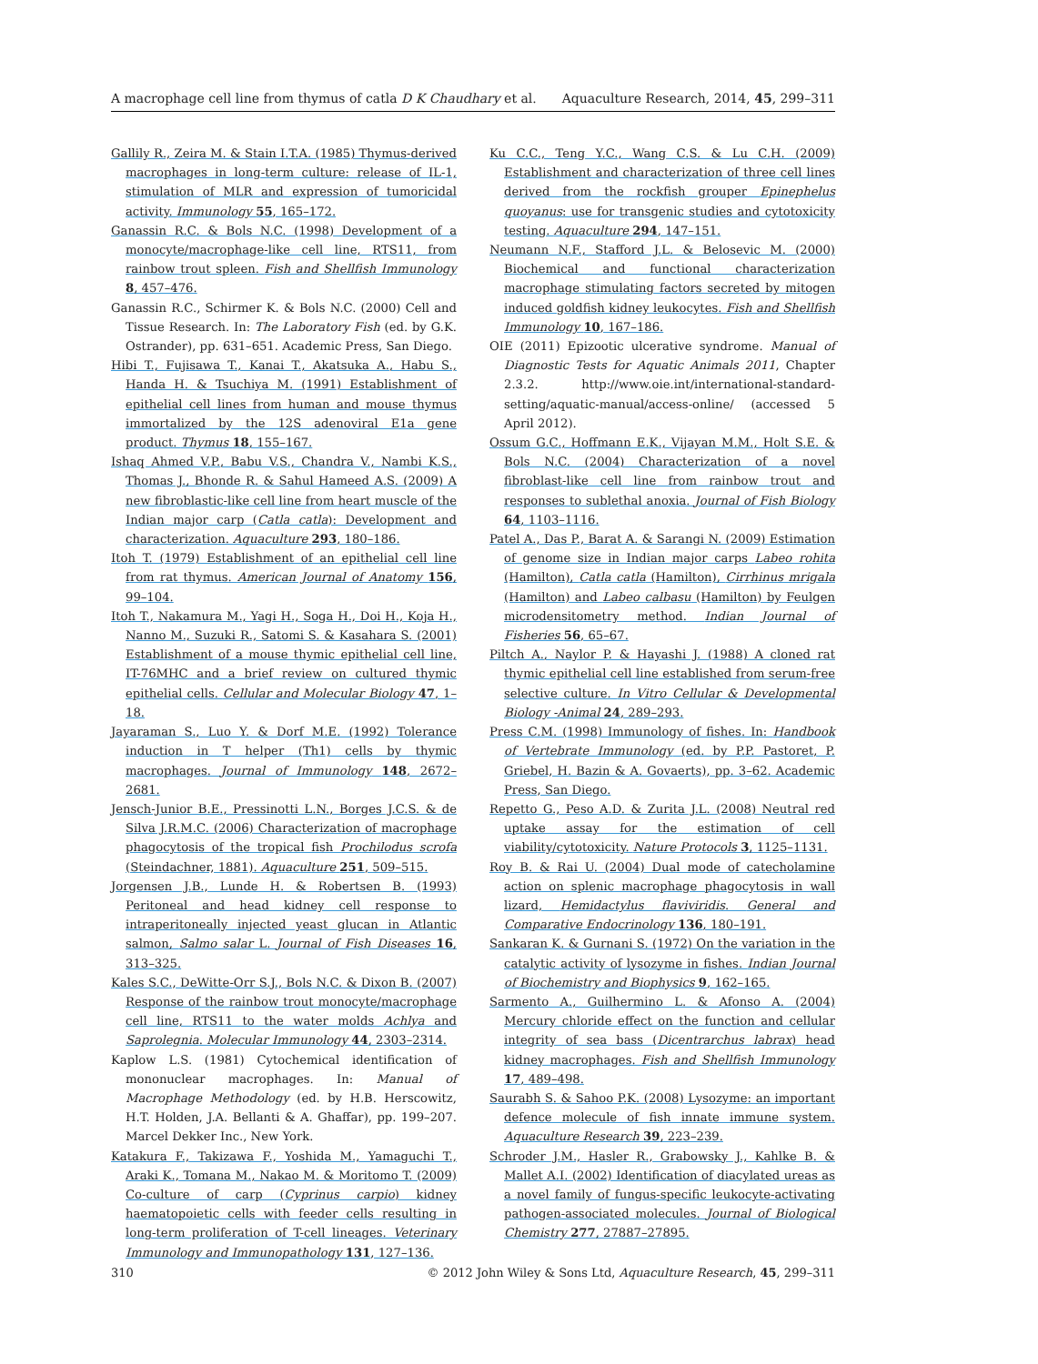A macrophage cell line from thymus of catla D K Chaudhary et al. Aquaculture Research, 2014, 45, 299–311
Gallily R., Zeira M. & Stain I.T.A. (1985) Thymus-derived macrophages in long-term culture: release of IL-1, stimulation of MLR and expression of tumoricidal activity. Immunology 55, 165–172.
Ganassin R.C. & Bols N.C. (1998) Development of a monocyte/macrophage-like cell line, RTS11, from rainbow trout spleen. Fish and Shellfish Immunology 8, 457–476.
Ganassin R.C., Schirmer K. & Bols N.C. (2000) Cell and Tissue Research. In: The Laboratory Fish (ed. by G.K. Ostrander), pp. 631–651. Academic Press, San Diego.
Hibi T., Fujisawa T., Kanai T., Akatsuka A., Habu S., Handa H. & Tsuchiya M. (1991) Establishment of epithelial cell lines from human and mouse thymus immortalized by the 12S adenoviral E1a gene product. Thymus 18, 155–167.
Ishaq Ahmed V.P., Babu V.S., Chandra V., Nambi K.S., Thomas J., Bhonde R. & Sahul Hameed A.S. (2009) A new fibroblastic-like cell line from heart muscle of the Indian major carp (Catla catla): Development and characterization. Aquaculture 293, 180–186.
Itoh T. (1979) Establishment of an epithelial cell line from rat thymus. American Journal of Anatomy 156, 99–104.
Itoh T., Nakamura M., Yagi H., Soga H., Doi H., Koja H., Nanno M., Suzuki R., Satomi S. & Kasahara S. (2001) Establishment of a mouse thymic epithelial cell line, IT-76MHC and a brief review on cultured thymic epithelial cells. Cellular and Molecular Biology 47, 1–18.
Jayaraman S., Luo Y. & Dorf M.E. (1992) Tolerance induction in T helper (Th1) cells by thymic macrophages. Journal of Immunology 148, 2672–2681.
Jensch-Junior B.E., Pressinotti L.N., Borges J.C.S. & de Silva J.R.M.C. (2006) Characterization of macrophage phagocytosis of the tropical fish Prochilodus scrofa (Steindachner, 1881). Aquaculture 251, 509–515.
Jorgensen J.B., Lunde H. & Robertsen B. (1993) Peritoneal and head kidney cell response to intraperitoneally injected yeast glucan in Atlantic salmon, Salmo salar L. Journal of Fish Diseases 16, 313–325.
Kales S.C., DeWitte-Orr S.J., Bols N.C. & Dixon B. (2007) Response of the rainbow trout monocyte/macrophage cell line, RTS11 to the water molds Achlya and Saprolegnia. Molecular Immunology 44, 2303–2314.
Kaplow L.S. (1981) Cytochemical identification of mononuclear macrophages. In: Manual of Macrophage Methodology (ed. by H.B. Herscowitz, H.T. Holden, J.A. Bellanti & A. Ghaffar), pp. 199–207. Marcel Dekker Inc., New York.
Katakura F., Takizawa F., Yoshida M., Yamaguchi T., Araki K., Tomana M., Nakao M. & Moritomo T. (2009) Co-culture of carp (Cyprinus carpio) kidney haematopoietic cells with feeder cells resulting in long-term proliferation of T-cell lineages. Veterinary Immunology and Immunopathology 131, 127–136.
Ku C.C., Teng Y.C., Wang C.S. & Lu C.H. (2009) Establishment and characterization of three cell lines derived from the rockfish grouper Epinephelus quoyanus: use for transgenic studies and cytotoxicity testing. Aquaculture 294, 147–151.
Neumann N.F., Stafford J.L. & Belosevic M. (2000) Biochemical and functional characterization macrophage stimulating factors secreted by mitogen induced goldfish kidney leukocytes. Fish and Shellfish Immunology 10, 167–186.
OIE (2011) Epizootic ulcerative syndrome. Manual of Diagnostic Tests for Aquatic Animals 2011, Chapter 2.3.2. http://www.oie.int/international-standard-setting/aquatic-manual/access-online/ (accessed 5 April 2012).
Ossum G.C., Hoffmann E.K., Vijayan M.M., Holt S.E. & Bols N.C. (2004) Characterization of a novel fibroblast-like cell line from rainbow trout and responses to sublethal anoxia. Journal of Fish Biology 64, 1103–1116.
Patel A., Das P., Barat A. & Sarangi N. (2009) Estimation of genome size in Indian major carps Labeo rohita (Hamilton), Catla catla (Hamilton), Cirrhinus mrigala (Hamilton) and Labeo calbasu (Hamilton) by Feulgen microdensitometry method. Indian Journal of Fisheries 56, 65–67.
Piltch A., Naylor P. & Hayashi J. (1988) A cloned rat thymic epithelial cell line established from serum-free selective culture. In Vitro Cellular & Developmental Biology -Animal 24, 289–293.
Press C.M. (1998) Immunology of fishes. In: Handbook of Vertebrate Immunology (ed. by P.P. Pastoret, P. Griebel, H. Bazin & A. Govaerts), pp. 3–62. Academic Press, San Diego.
Repetto G., Peso A.D. & Zurita J.L. (2008) Neutral red uptake assay for the estimation of cell viability/cytotoxicity. Nature Protocols 3, 1125–1131.
Roy B. & Rai U. (2004) Dual mode of catecholamine action on splenic macrophage phagocytosis in wall lizard, Hemidactylus flaviviridis. General and Comparative Endocrinology 136, 180–191.
Sankaran K. & Gurnani S. (1972) On the variation in the catalytic activity of lysozyme in fishes. Indian Journal of Biochemistry and Biophysics 9, 162–165.
Sarmento A., Guilhermino L. & Afonso A. (2004) Mercury chloride effect on the function and cellular integrity of sea bass (Dicentrarchus labrax) head kidney macrophages. Fish and Shellfish Immunology 17, 489–498.
Saurabh S. & Sahoo P.K. (2008) Lysozyme: an important defence molecule of fish innate immune system. Aquaculture Research 39, 223–239.
Schroder J.M., Hasler R., Grabowsky J., Kahlke B. & Mallet A.I. (2002) Identification of diacylated ureas as a novel family of fungus-specific leukocyte-activating pathogen-associated molecules. Journal of Biological Chemistry 277, 27887–27895.
310 © 2012 John Wiley & Sons Ltd, Aquaculture Research, 45, 299–311